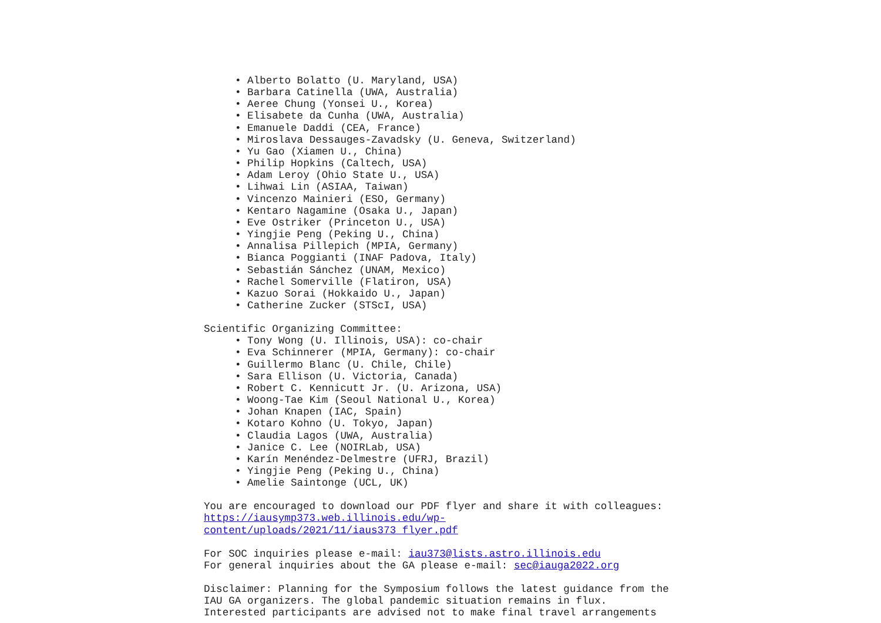• Alberto Bolatto (U. Maryland, USA)
• Barbara Catinella (UWA, Australia)
• Aeree Chung (Yonsei U., Korea)
• Elisabete da Cunha (UWA, Australia)
• Emanuele Daddi (CEA, France)
• Miroslava Dessauges-Zavadsky (U. Geneva, Switzerland)
• Yu Gao (Xiamen U., China)
• Philip Hopkins (Caltech, USA)
• Adam Leroy (Ohio State U., USA)
• Lihwai Lin (ASIAA, Taiwan)
• Vincenzo Mainieri (ESO, Germany)
• Kentaro Nagamine (Osaka U., Japan)
• Eve Ostriker (Princeton U., USA)
• Yingjie Peng (Peking U., China)
• Annalisa Pillepich (MPIA, Germany)
• Bianca Poggianti (INAF Padova, Italy)
• Sebastián Sánchez (UNAM, Mexico)
• Rachel Somerville (Flatiron, USA)
• Kazuo Sorai (Hokkaido U., Japan)
• Catherine Zucker (STScI, USA)
Scientific Organizing Committee:
• Tony Wong (U. Illinois, USA): co-chair
• Eva Schinnerer (MPIA, Germany): co-chair
• Guillermo Blanc (U. Chile, Chile)
• Sara Ellison (U. Victoria, Canada)
• Robert C. Kennicutt Jr. (U. Arizona, USA)
• Woong-Tae Kim (Seoul National U., Korea)
• Johan Knapen (IAC, Spain)
• Kotaro Kohno (U. Tokyo, Japan)
• Claudia Lagos (UWA, Australia)
• Janice C. Lee (NOIRLab, USA)
• Karín Menéndez-Delmestre (UFRJ, Brazil)
• Yingjie Peng (Peking U., China)
• Amelie Saintonge (UCL, UK)
You are encouraged to download our PDF flyer and share it with colleagues:
https://iausymp373.web.illinois.edu/wp-
content/uploads/2021/11/iaus373_flyer.pdf
For SOC inquiries please e-mail: iau373@lists.astro.illinois.edu
For general inquiries about the GA please e-mail: sec@iauga2022.org
Disclaimer: Planning for the Symposium follows the latest guidance from the
IAU GA organizers. The global pandemic situation remains in flux.
Interested participants are advised not to make final travel arrangements